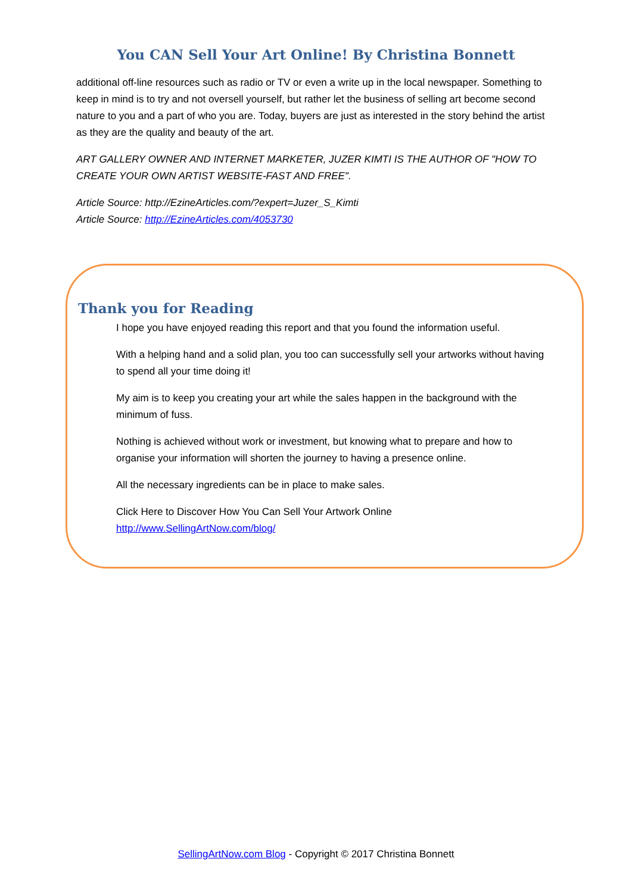You CAN Sell Your Art Online! By Christina Bonnett
additional off-line resources such as radio or TV or even a write up in the local newspaper. Something to keep in mind is to try and not oversell yourself, but rather let the business of selling art become second nature to you and a part of who you are. Today, buyers are just as interested in the story behind the artist as they are the quality and beauty of the art.
ART GALLERY OWNER AND INTERNET MARKETER, JUZER KIMTI IS THE AUTHOR OF "HOW TO CREATE YOUR OWN ARTIST WEBSITE-FAST AND FREE".
Article Source: http://EzineArticles.com/?expert=Juzer_S_Kimti
Article Source: http://EzineArticles.com/4053730
Thank you for Reading
I hope you have enjoyed reading this report and that you found the information useful.
With a helping hand and a solid plan, you too can successfully sell your artworks without having to spend all your time doing it!
My aim is to keep you creating your art while the sales happen in the background with the minimum of fuss.
Nothing is achieved without work or investment, but knowing what to prepare and how to organise your information will shorten the journey to having a presence online.
All the necessary ingredients can be in place to make sales.
Click Here to Discover How You Can Sell Your Artwork Online
http://www.SellingArtNow.com/blog/
SellingArtNow.com Blog - Copyright © 2017 Christina Bonnett